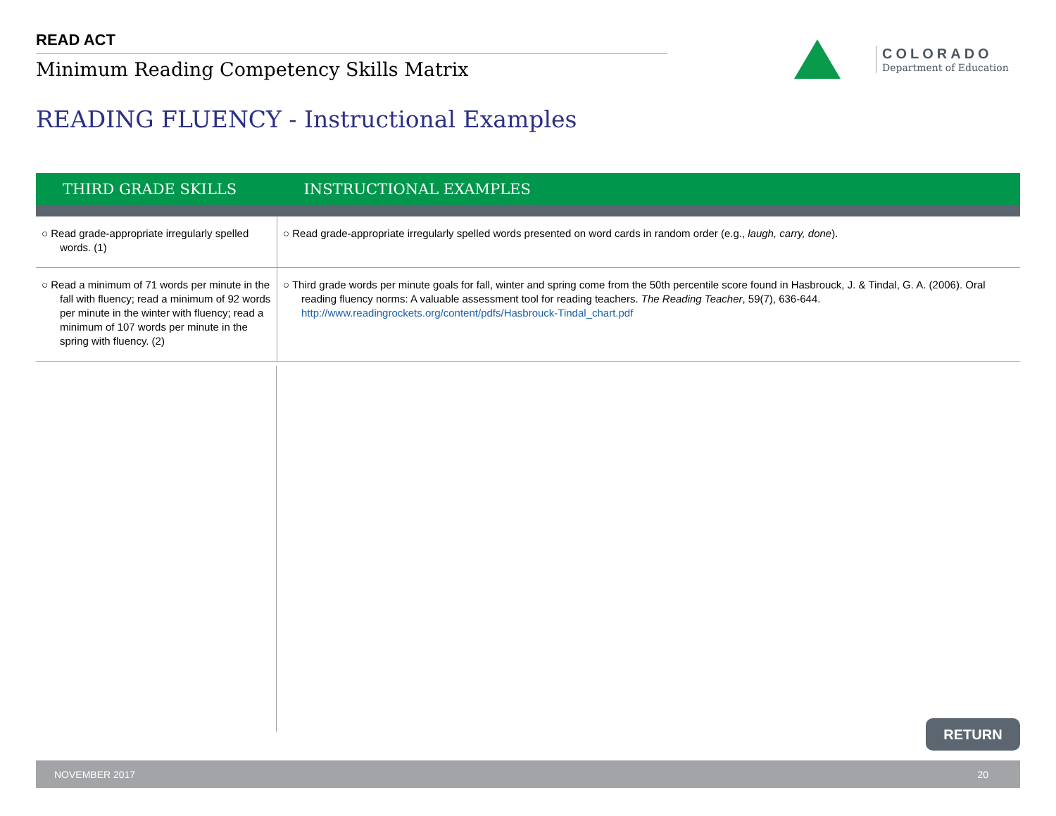READ ACT
Minimum Reading Competency Skills Matrix
COLORADO
Department of Education
READING FLUENCY - Instructional Examples
| THIRD GRADE SKILLS | INSTRUCTIONAL EXAMPLES |
| --- | --- |
| ○ Read grade-appropriate irregularly spelled words. (1) | ○ Read grade-appropriate irregularly spelled words presented on word cards in random order (e.g., laugh, carry, done ). |
| ○ Read a minimum of 71 words per minute in the fall with fluency; read a minimum of 92 words per minute in the winter with fluency; read a minimum of 107 words per minute in the spring with fluency. (2) | ○ Third grade words per minute goals for fall, winter and spring come from the 50th percentile score found in Hasbrouck, J. & Tindal, G. A. (2006). Oral reading fluency norms: A valuable assessment tool for reading teachers. The Reading Teacher , 59(7), 636-644. http://www.readingrockets.org/content/pdfs/Hasbrouck-Tindal_chart.pdf |
RETURN
NOVEMBER 2017 20